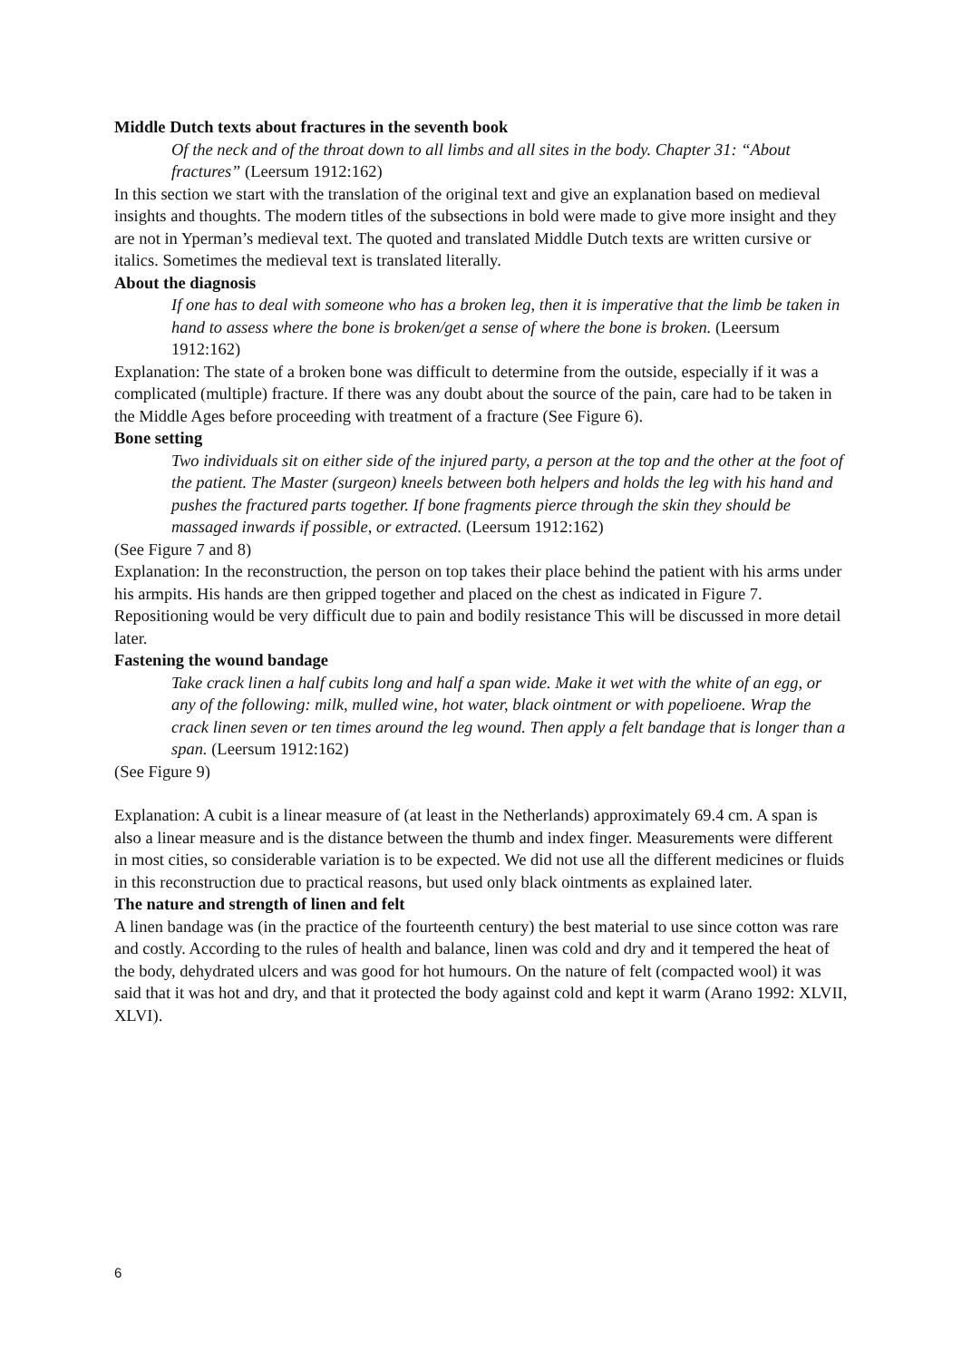Middle Dutch texts about fractures in the seventh book
Of the neck and of the throat down to all limbs and all sites in the body. Chapter 31: “About fractures” (Leersum 1912:162)
In this section we start with the translation of the original text and give an explanation based on medieval insights and thoughts. The modern titles of the subsections in bold were made to give more insight and they are not in Yperman’s medieval text. The quoted and translated Middle Dutch texts are written cursive or italics. Sometimes the medieval text is translated literally.
About the diagnosis
If one has to deal with someone who has a broken leg, then it is imperative that the limb be taken in hand to assess where the bone is broken/get a sense of where the bone is broken. (Leersum 1912:162)
Explanation: The state of a broken bone was difficult to determine from the outside, especially if it was a complicated (multiple) fracture. If there was any doubt about the source of the pain, care had to be taken in the Middle Ages before proceeding with treatment of a fracture (See Figure 6).
Bone setting
Two individuals sit on either side of the injured party, a person at the top and the other at the foot of the patient. The Master (surgeon) kneels between both helpers and holds the leg with his hand and pushes the fractured parts together. If bone fragments pierce through the skin they should be massaged inwards if possible, or extracted. (Leersum 1912:162)
(See Figure 7 and 8)
Explanation: In the reconstruction, the person on top takes their place behind the patient with his arms under his armpits. His hands are then gripped together and placed on the chest as indicated in Figure 7. Repositioning would be very difficult due to pain and bodily resistance This will be discussed in more detail later.
Fastening the wound bandage
Take crack linen a half cubits long and half a span wide. Make it wet with the white of an egg, or any of the following: milk, mulled wine, hot water, black ointment or with popelioene. Wrap the crack linen seven or ten times around the leg wound. Then apply a felt bandage that is longer than a span. (Leersum 1912:162)
(See Figure 9)
Explanation: A cubit is a linear measure of (at least in the Netherlands) approximately 69.4 cm. A span is also a linear measure and is the distance between the thumb and index finger. Measurements were different in most cities, so considerable variation is to be expected. We did not use all the different medicines or fluids in this reconstruction due to practical reasons, but used only black ointments as explained later.
The nature and strength of linen and felt
A linen bandage was (in the practice of the fourteenth century) the best material to use since cotton was rare and costly. According to the rules of health and balance, linen was cold and dry and it tempered the heat of the body, dehydrated ulcers and was good for hot humours. On the nature of felt (compacted wool) it was said that it was hot and dry, and that it protected the body against cold and kept it warm (Arano 1992: XLVII, XLVI).
6